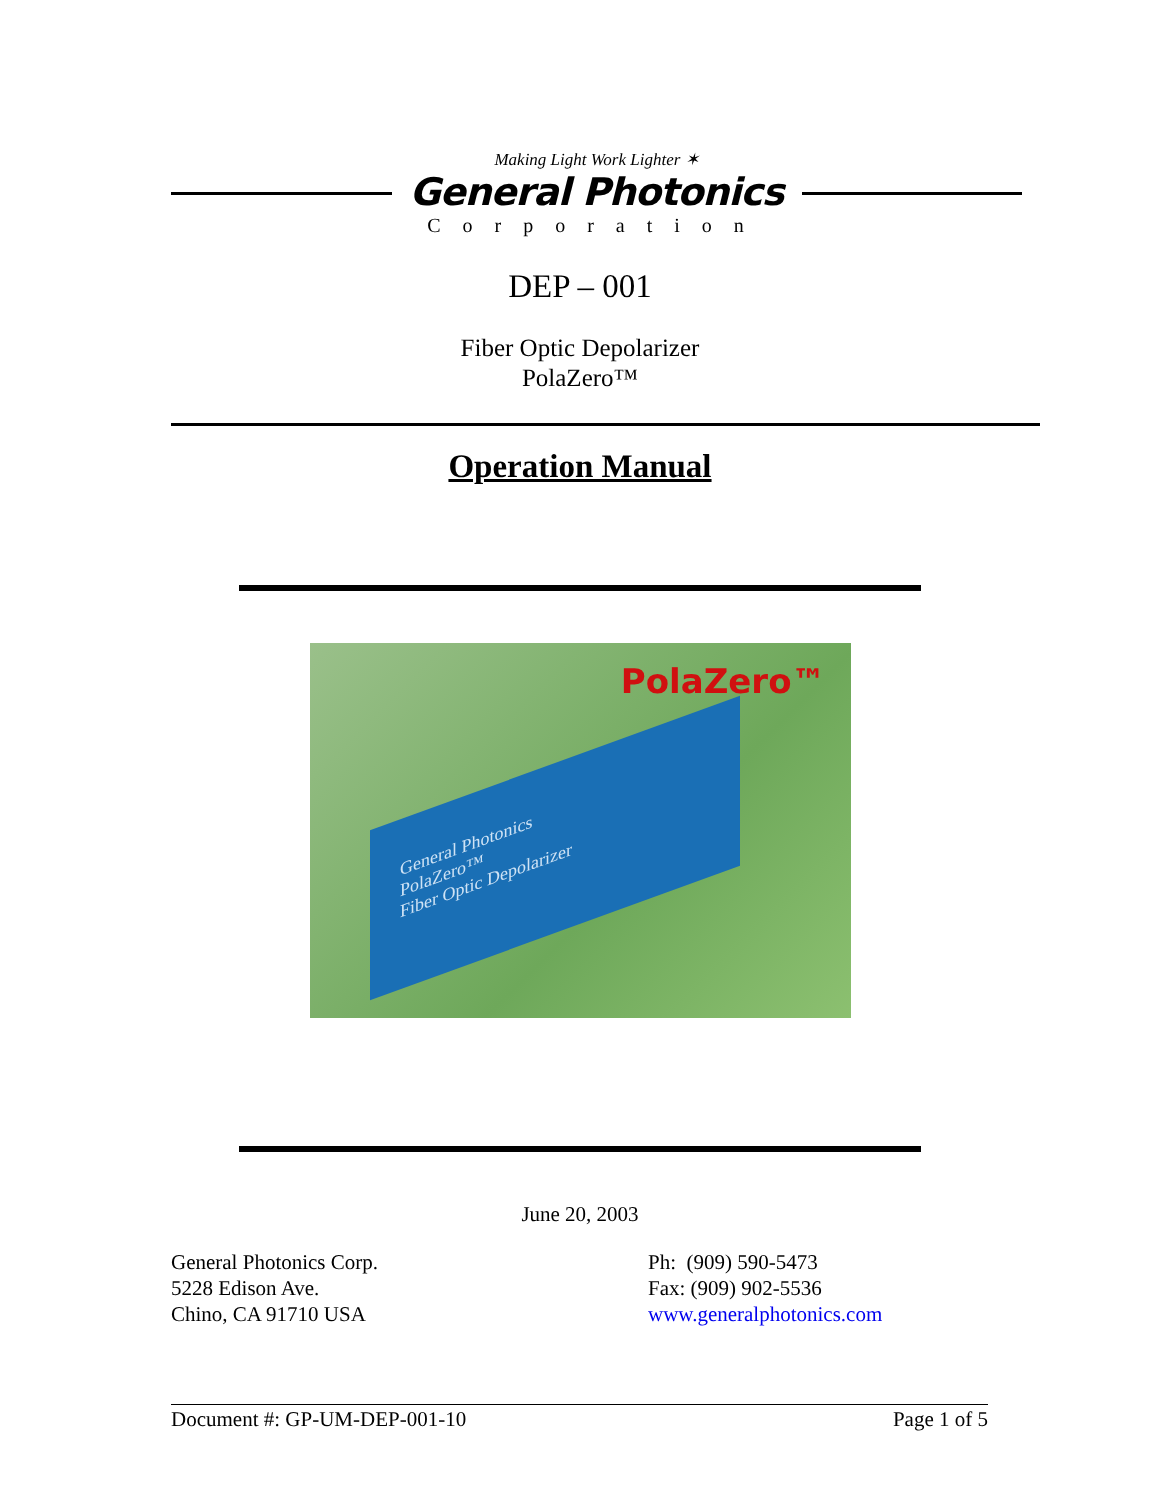Making Light Work Lighter ✶
General Photonics
Corporation
DEP – 001
Fiber Optic Depolarizer
PolaZero™
Operation Manual
PolaZero™
General Photonics
PolaZero™
Fiber Optic Depolarizer
June 20, 2003
General Photonics Corp.
5228 Edison Ave.
Chino, CA 91710 USA
Ph: (909) 590-5473
Fax: (909) 902-5536
www.generalphotonics.com
Document #: GP-UM-DEP-001-10 Page 1 of 5